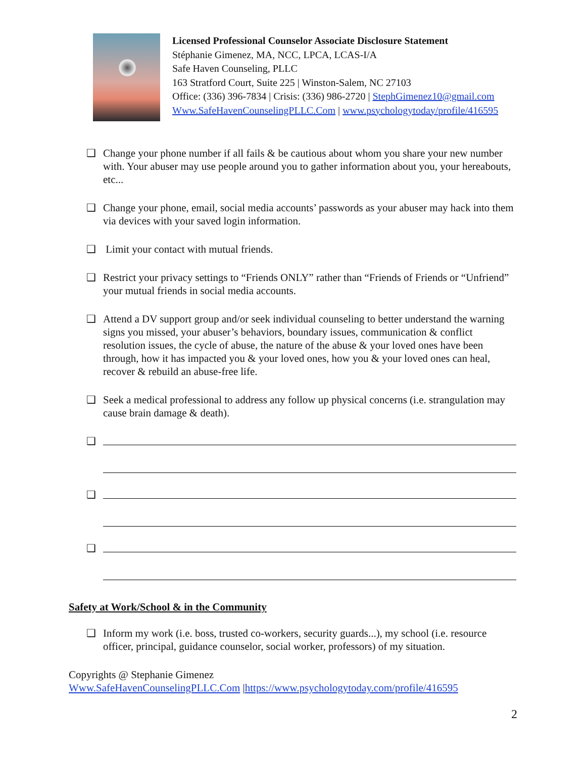Licensed Professional Counselor Associate Disclosure Statement
Stéphanie Gimenez, MA, NCC, LPCA, LCAS-I/A
Safe Haven Counseling, PLLC
163 Stratford Court, Suite 225 | Winston-Salem, NC 27103
Office: (336) 396-7834 | Crisis: (336) 986-2720 | StephGimenez10@gmail.com
Www.SafeHavenCounselingPLLC.Com | www.psychologytoday/profile/416595
❑ Change your phone number if all fails & be cautious about whom you share your new number with. Your abuser may use people around you to gather information about you, your hereabouts, etc...
❑ Change your phone, email, social media accounts’ passwords as your abuser may hack into them via devices with your saved login information.
❑ Limit your contact with mutual friends.
❑ Restrict your privacy settings to “Friends ONLY” rather than “Friends of Friends or “Unfriend” your mutual friends in social media accounts.
❑ Attend a DV support group and/or seek individual counseling to better understand the warning signs you missed, your abuser’s behaviors, boundary issues, communication & conflict resolution issues, the cycle of abuse, the nature of the abuse & your loved ones have been through, how it has impacted you & your loved ones, how you & your loved ones can heal, recover & rebuild an abuse-free life.
❑ Seek a medical professional to address any follow up physical concerns (i.e. strangulation may cause brain damage & death).
❑
❑
❑
Safety at Work/School & in the Community
❑ Inform my work (i.e. boss, trusted co-workers, security guards...), my school (i.e. resource officer, principal, guidance counselor, social worker, professors) of my situation.
Copyrights @ Stephanie Gimenez
Www.SafeHavenCounselingPLLC.Com |https://www.psychologytoday.com/profile/416595
2